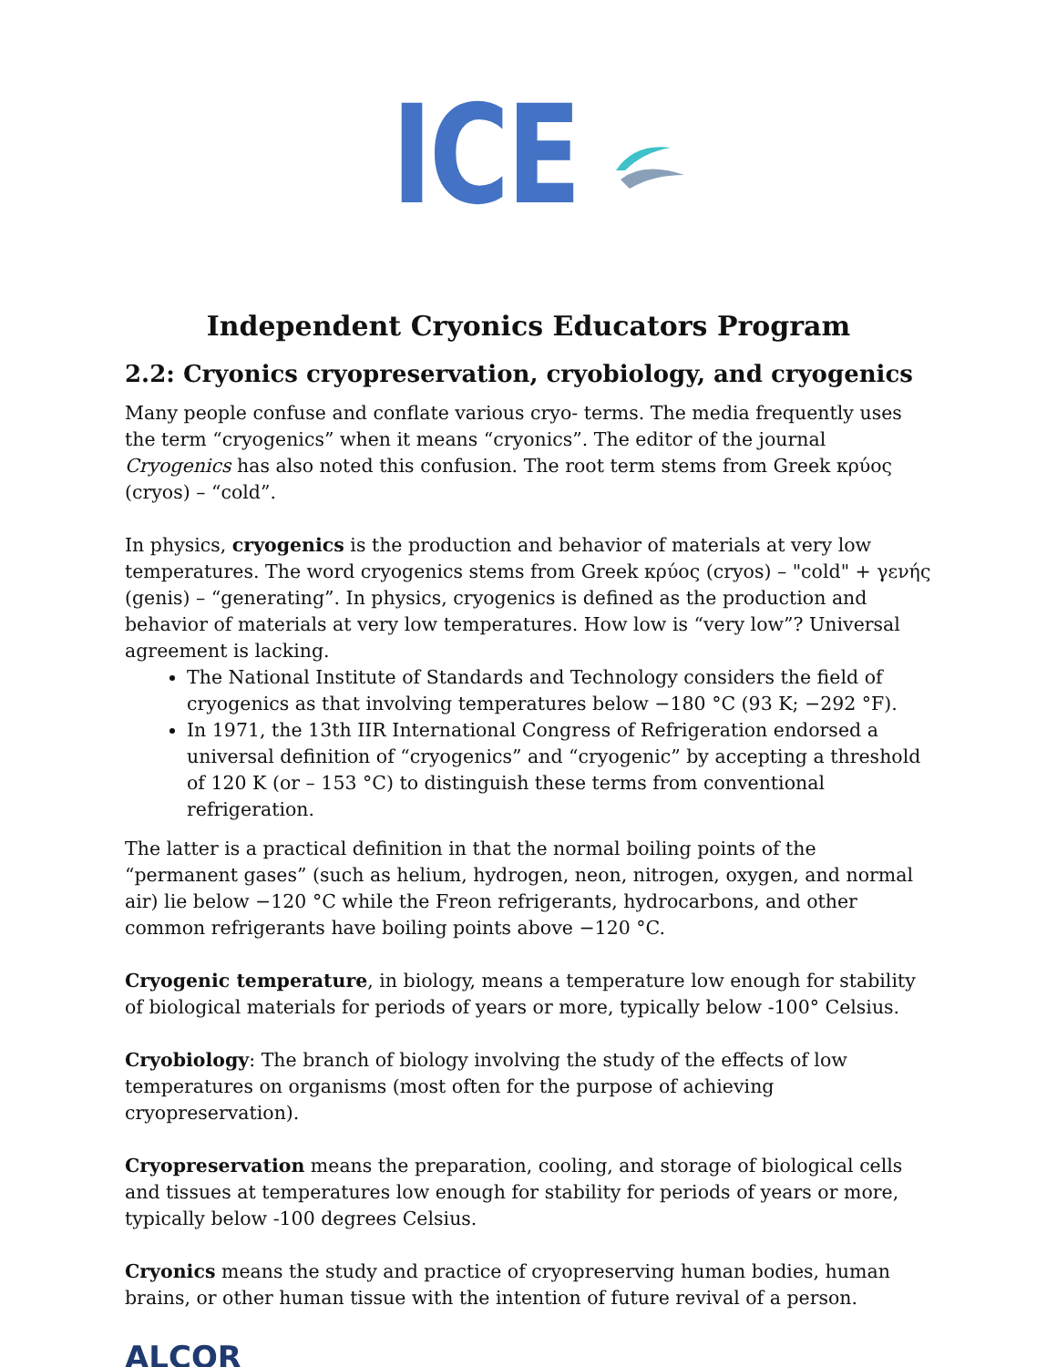ICE
Independent Cryonics Educators Program
2.2: Cryonics cryopreservation, cryobiology, and cryogenics
Many people confuse and conflate various cryo- terms. The media frequently uses the term “cryogenics” when it means “cryonics”. The editor of the journal Cryogenics has also noted this confusion. The root term stems from Greek κρύος (cryos) – “cold”.
In physics, cryogenics is the production and behavior of materials at very low temperatures. The word cryogenics stems from Greek κρύος (cryos) – "cold" + γενής (genis) – “generating”. In physics, cryogenics is defined as the production and behavior of materials at very low temperatures. How low is “very low”? Universal agreement is lacking.
The National Institute of Standards and Technology considers the field of cryogenics as that involving temperatures below −180 °C (93 K; −292 °F).
In 1971, the 13th IIR International Congress of Refrigeration endorsed a universal definition of “cryogenics” and “cryogenic” by accepting a threshold of 120 K (or – 153 °C) to distinguish these terms from conventional refrigeration.
The latter is a practical definition in that the normal boiling points of the “permanent gases” (such as helium, hydrogen, neon, nitrogen, oxygen, and normal air) lie below −120 °C while the Freon refrigerants, hydrocarbons, and other common refrigerants have boiling points above −120 °C.
Cryogenic temperature, in biology, means a temperature low enough for stability of biological materials for periods of years or more, typically below -100° Celsius.
Cryobiology: The branch of biology involving the study of the effects of low temperatures on organisms (most often for the purpose of achieving cryopreservation).
Cryopreservation means the preparation, cooling, and storage of biological cells and tissues at temperatures low enough for stability for periods of years or more, typically below -100 degrees Celsius.
Cryonics means the study and practice of cryopreserving human bodies, human brains, or other human tissue with the intention of future revival of a person.
ALCOR